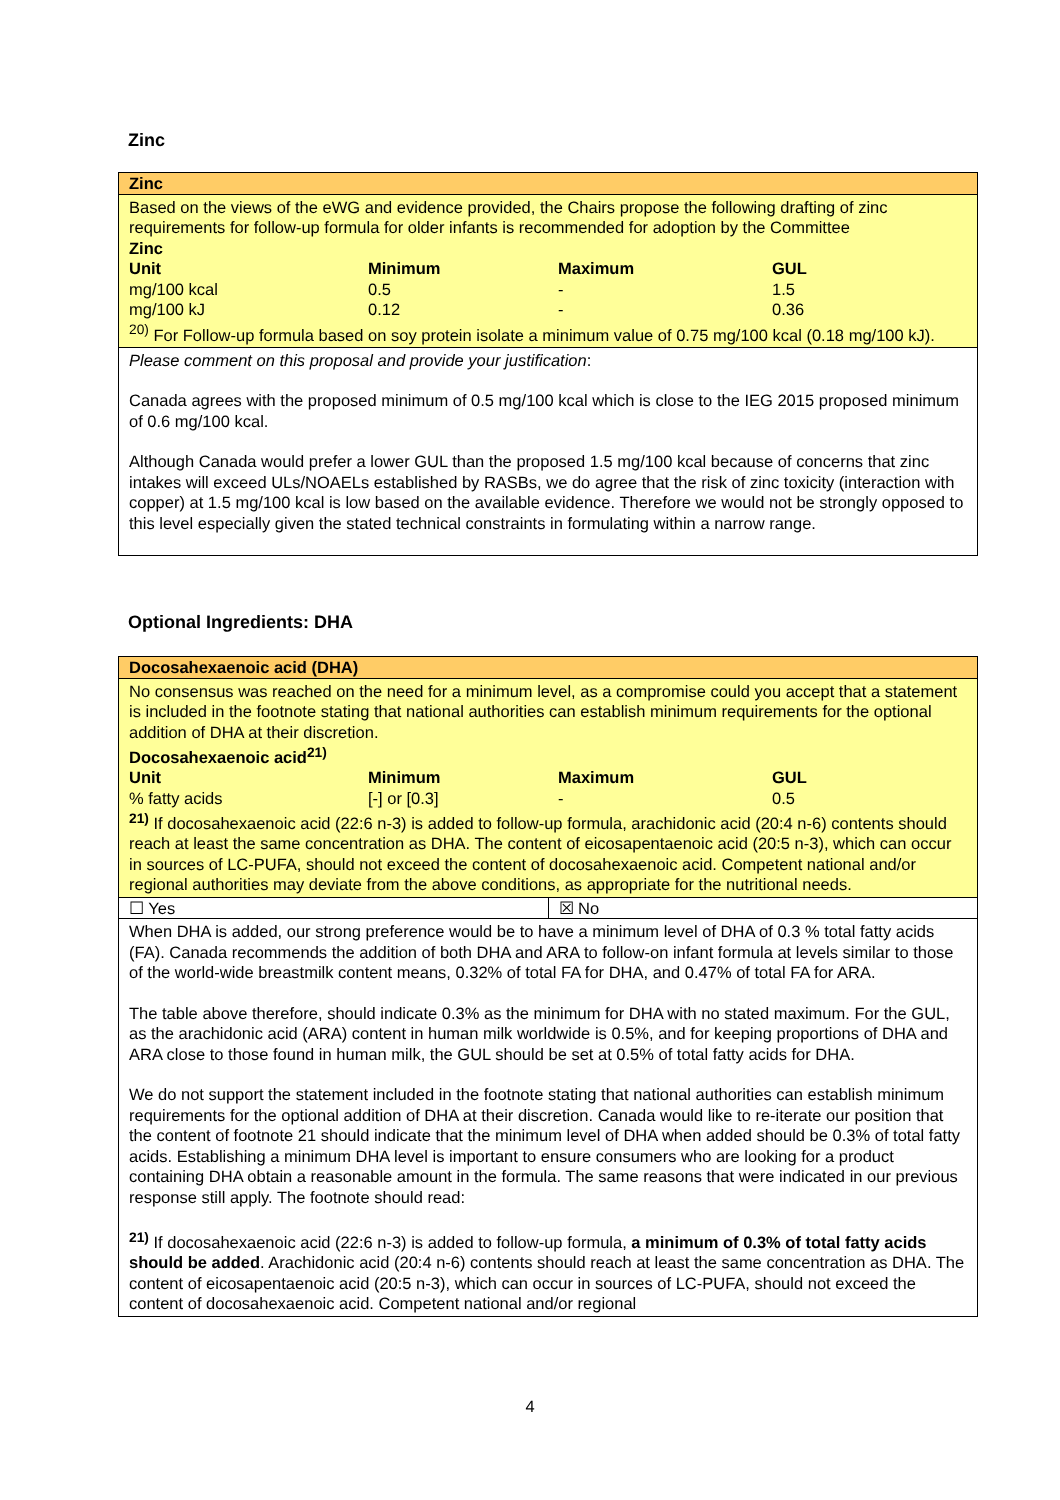Zinc
Zinc
Based on the views of the eWG and evidence provided, the Chairs propose the following drafting of zinc requirements for follow-up formula for older infants is recommended for adoption by the Committee
Zinc
| Unit | Minimum | Maximum | GUL |
| --- | --- | --- | --- |
| mg/100 kcal | 0.5 | - | 1.5 |
| mg/100 kJ | 0.12 | - | 0.36 |
<sup>20)</sup> For Follow-up formula based on soy protein isolate a minimum value of 0.75 mg/100 kcal (0.18 mg/100 kJ).
Please comment on this proposal and provide your justification:
Canada agrees with the proposed minimum of 0.5 mg/100 kcal which is close to the IEG 2015 proposed minimum of 0.6 mg/100 kcal.
Although Canada would prefer a lower GUL than the proposed 1.5 mg/100 kcal because of concerns that zinc intakes will exceed ULs/NOAELs established by RASBs, we do agree that the risk of zinc toxicity (interaction with copper) at 1.5 mg/100 kcal is low based on the available evidence. Therefore we would not be strongly opposed to this level especially given the stated technical constraints in formulating within a narrow range.
Optional Ingredients: DHA
Docosahexaenoic acid (DHA)
No consensus was reached on the need for a minimum level, as a compromise could you accept that a statement is included in the footnote stating that national authorities can establish minimum requirements for the optional addition of DHA at their discretion.
Docosahexaenoic acid<sup>21)</sup>
| Unit | Minimum | Maximum | GUL |
| --- | --- | --- | --- |
| % fatty acids | [-] or [0.3] | - | 0.5 |
<sup>21)</sup> If docosahexaenoic acid (22:6 n-3) is added to follow-up formula, arachidonic acid (20:4 n-6) contents should reach at least the same concentration as DHA. The content of eicosapentaenoic acid (20:5 n-3), which can occur in sources of LC-PUFA, should not exceed the content of docosahexaenoic acid. Competent national and/or regional authorities may deviate from the above conditions, as appropriate for the nutritional needs.
☐ Yes ☒ No
When DHA is added, our strong preference would be to have a minimum level of DHA of 0.3 % total fatty acids (FA). Canada recommends the addition of both DHA and ARA to follow-on infant formula at levels similar to those of the world-wide breastmilk content means, 0.32% of total FA for DHA, and 0.47% of total FA for ARA.
The table above therefore, should indicate 0.3% as the minimum for DHA with no stated maximum. For the GUL, as the arachidonic acid (ARA) content in human milk worldwide is 0.5%, and for keeping proportions of DHA and ARA close to those found in human milk, the GUL should be set at 0.5% of total fatty acids for DHA.
We do not support the statement included in the footnote stating that national authorities can establish minimum requirements for the optional addition of DHA at their discretion. Canada would like to re-iterate our position that the content of footnote 21 should indicate that the minimum level of DHA when added should be 0.3% of total fatty acids. Establishing a minimum DHA level is important to ensure consumers who are looking for a product containing DHA obtain a reasonable amount in the formula. The same reasons that were indicated in our previous response still apply. The footnote should read:
<sup>21)</sup> If docosahexaenoic acid (22:6 n-3) is added to follow-up formula, a minimum of 0.3% of total fatty acids should be added. Arachidonic acid (20:4 n-6) contents should reach at least the same concentration as DHA. The content of eicosapentaenoic acid (20:5 n-3), which can occur in sources of LC-PUFA, should not exceed the content of docosahexaenoic acid. Competent national and/or regional
4